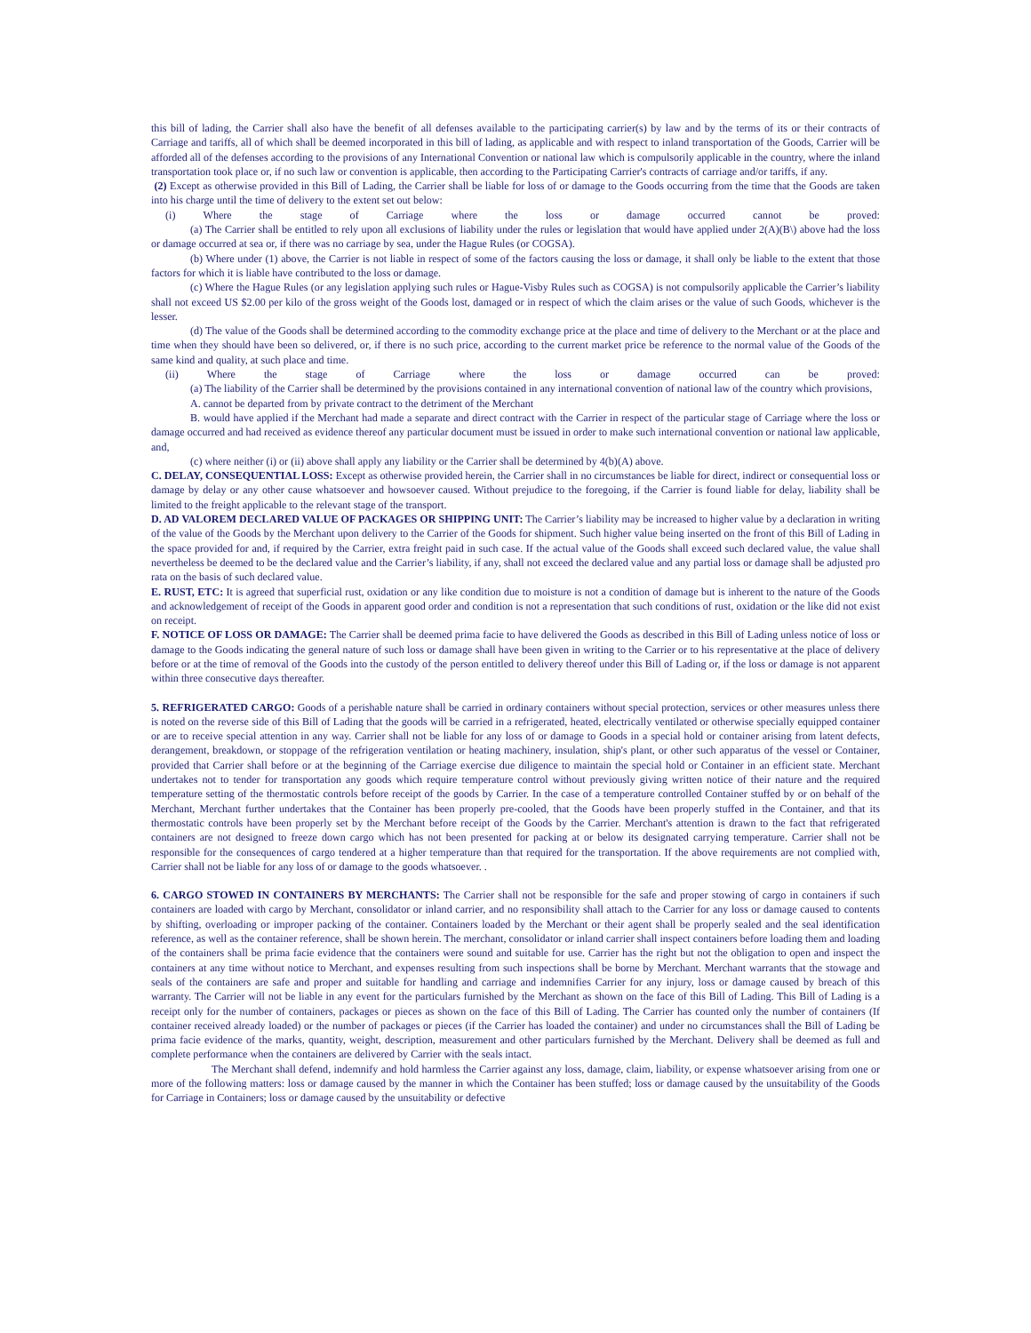this bill of lading, the Carrier shall also have the benefit of all defenses available to the participating carrier(s) by law and by the terms of its or their contracts of Carriage and tariffs, all of which shall be deemed incorporated in this bill of lading, as applicable and with respect to inland transportation of the Goods, Carrier will be afforded all of the defenses according to the provisions of any International Convention or national law which is compulsorily applicable in the country, where the inland transportation took place or, if no such law or convention is applicable, then according to the Participating Carrier's contracts of carriage and/or tariffs, if any.
(2) Except as otherwise provided in this Bill of Lading, the Carrier shall be liable for loss of or damage to the Goods occurring from the time that the Goods are taken into his charge until the time of delivery to the extent set out below:
(i) Where the stage of Carriage where the loss or damage occurred cannot be proved:
(a) The Carrier shall be entitled to rely upon all exclusions of liability under the rules or legislation that would have applied under 2(A)(B\) above had the loss or damage occurred at sea or, if there was no carriage by sea, under the Hague Rules (or COGSA).
(b) Where under (1) above, the Carrier is not liable in respect of some of the factors causing the loss or damage, it shall only be liable to the extent that those factors for which it is liable have contributed to the loss or damage.
(c) Where the Hague Rules (or any legislation applying such rules or Hague-Visby Rules such as COGSA) is not compulsorily applicable the Carrier’s liability shall not exceed US $2.00 per kilo of the gross weight of the Goods lost, damaged or in respect of which the claim arises or the value of such Goods, whichever is the lesser.
(d) The value of the Goods shall be determined according to the commodity exchange price at the place and time of delivery to the Merchant or at the place and time when they should have been so delivered, or, if there is no such price, according to the current market price be reference to the normal value of the Goods of the same kind and quality, at such place and time.
(ii) Where the stage of Carriage where the loss or damage occurred can be proved:
(a) The liability of the Carrier shall be determined by the provisions contained in any international convention of national law of the country which provisions,
A. cannot be departed from by private contract to the detriment of the Merchant
B. would have applied if the Merchant had made a separate and direct contract with the Carrier in respect of the particular stage of Carriage where the loss or damage occurred and had received as evidence thereof any particular document must be issued in order to make such international convention or national law applicable, and,
(c) where neither (i) or (ii) above shall apply any liability or the Carrier shall be determined by 4(b)(A) above.
C. DELAY, CONSEQUENTIAL LOSS: Except as otherwise provided herein, the Carrier shall in no circumstances be liable for direct, indirect or consequential loss or damage by delay or any other cause whatsoever and howsoever caused. Without prejudice to the foregoing, if the Carrier is found liable for delay, liability shall be limited to the freight applicable to the relevant stage of the transport.
D. AD VALOREM DECLARED VALUE OF PACKAGES OR SHIPPING UNIT: The Carrier’s liability may be increased to higher value by a declaration in writing of the value of the Goods by the Merchant upon delivery to the Carrier of the Goods for shipment. Such higher value being inserted on the front of this Bill of Lading in the space provided for and, if required by the Carrier, extra freight paid in such case. If the actual value of the Goods shall exceed such declared value, the value shall nevertheless be deemed to be the declared value and the Carrier’s liability, if any, shall not exceed the declared value and any partial loss or damage shall be adjusted pro rata on the basis of such declared value.
E. RUST, ETC: It is agreed that superficial rust, oxidation or any like condition due to moisture is not a condition of damage but is inherent to the nature of the Goods and acknowledgement of receipt of the Goods in apparent good order and condition is not a representation that such conditions of rust, oxidation or the like did not exist on receipt.
F. NOTICE OF LOSS OR DAMAGE: The Carrier shall be deemed prima facie to have delivered the Goods as described in this Bill of Lading unless notice of loss or damage to the Goods indicating the general nature of such loss or damage shall have been given in writing to the Carrier or to his representative at the place of delivery before or at the time of removal of the Goods into the custody of the person entitled to delivery thereof under this Bill of Lading or, if the loss or damage is not apparent within three consecutive days thereafter.
5. REFRIGERATED CARGO: Goods of a perishable nature shall be carried in ordinary containers without special protection, services or other measures unless there is noted on the reverse side of this Bill of Lading that the goods will be carried in a refrigerated, heated, electrically ventilated or otherwise specially equipped container or are to receive special attention in any way. Carrier shall not be liable for any loss of or damage to Goods in a special hold or container arising from latent defects, derangement, breakdown, or stoppage of the refrigeration ventilation or heating machinery, insulation, ship's plant, or other such apparatus of the vessel or Container, provided that Carrier shall before or at the beginning of the Carriage exercise due diligence to maintain the special hold or Container in an efficient state. Merchant undertakes not to tender for transportation any goods which require temperature control without previously giving written notice of their nature and the required temperature setting of the thermostatic controls before receipt of the goods by Carrier. In the case of a temperature controlled Container stuffed by or on behalf of the Merchant, Merchant further undertakes that the Container has been properly pre-cooled, that the Goods have been properly stuffed in the Container, and that its thermostatic controls have been properly set by the Merchant before receipt of the Goods by the Carrier. Merchant's attention is drawn to the fact that refrigerated containers are not designed to freeze down cargo which has not been presented for packing at or below its designated carrying temperature. Carrier shall not be responsible for the consequences of cargo tendered at a higher temperature than that required for the transportation. If the above requirements are not complied with, Carrier shall not be liable for any loss of or damage to the goods whatsoever. .
6. CARGO STOWED IN CONTAINERS BY MERCHANTS: The Carrier shall not be responsible for the safe and proper stowing of cargo in containers if such containers are loaded with cargo by Merchant, consolidator or inland carrier, and no responsibility shall attach to the Carrier for any loss or damage caused to contents by shifting, overloading or improper packing of the container. Containers loaded by the Merchant or their agent shall be properly sealed and the seal identification reference, as well as the container reference, shall be shown herein. The merchant, consolidator or inland carrier shall inspect containers before loading them and loading of the containers shall be prima facie evidence that the containers were sound and suitable for use. Carrier has the right but not the obligation to open and inspect the containers at any time without notice to Merchant, and expenses resulting from such inspections shall be borne by Merchant. Merchant warrants that the stowage and seals of the containers are safe and proper and suitable for handling and carriage and indemnifies Carrier for any injury, loss or damage caused by breach of this warranty. The Carrier will not be liable in any event for the particulars furnished by the Merchant as shown on the face of this Bill of Lading. This Bill of Lading is a receipt only for the number of containers, packages or pieces as shown on the face of this Bill of Lading. The Carrier has counted only the number of containers (If container received already loaded) or the number of packages or pieces (if the Carrier has loaded the container) and under no circumstances shall the Bill of Lading be prima facie evidence of the marks, quantity, weight, description, measurement and other particulars furnished by the Merchant. Delivery shall be deemed as full and complete performance when the containers are delivered by Carrier with the seals intact.
The Merchant shall defend, indemnify and hold harmless the Carrier against any loss, damage, claim, liability, or expense whatsoever arising from one or more of the following matters: loss or damage caused by the manner in which the Container has been stuffed; loss or damage caused by the unsuitability of the Goods for Carriage in Containers; loss or damage caused by the unsuitability or defective